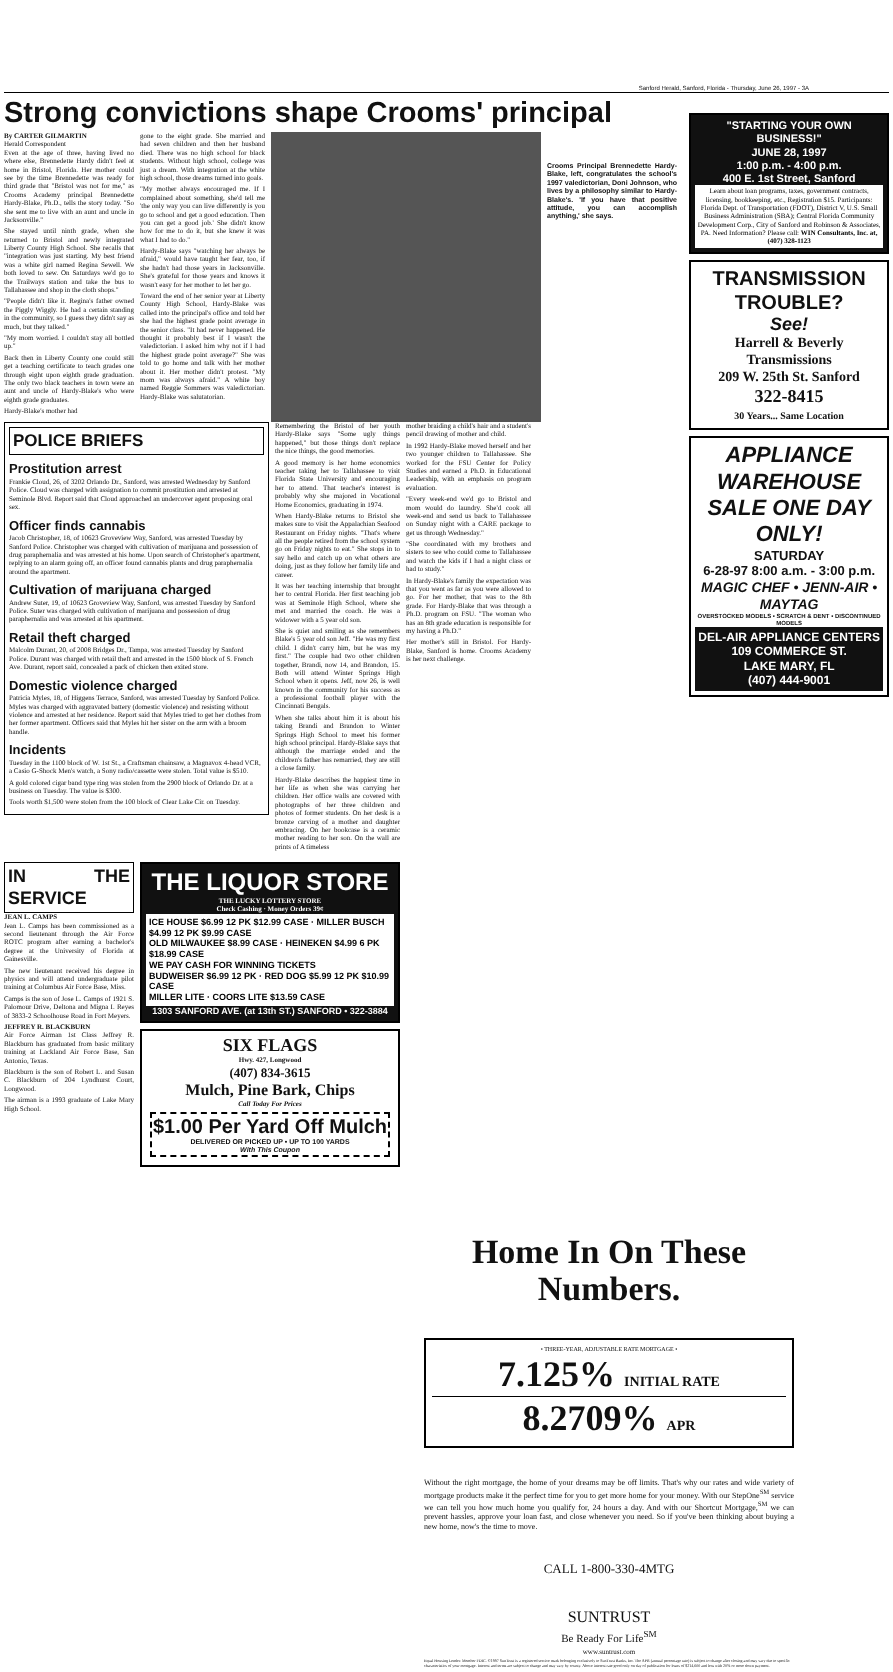Sanford Herald, Sanford, Florida - Thursday, June 26, 1997 - 3A
Strong convictions shape Crooms' principal
By CARTER GILMARTIN
Herald Correspondent
Even at the age of three, having lived no where else, Brennedette Hardy didn't feel at home in Bristol, Florida. Her mother could see by the time Brennedette was ready for third grade that "Bristol was not for me," as Crooms Academy principal Brennedette Hardy-Blake, Ph.D., tells the story today. "So she sent me to live with an aunt and uncle in Jacksonville."
She stayed until ninth grade, when she returned to Bristol and newly integrated Liberty County High School. She recalls that "integration was just starting. My best friend was a white girl named Regina Sewell. We both loved to sew. On Saturdays we'd go to the Trailways station and take the bus to Tallahassee and shop in the cloth shops."
"People didn't like it. Regina's father owned the Piggly Wiggly. He had a certain standing in the community, so I guess they didn't say as much, but they talked."
"My mom worried. I couldn't stay all bottled up."
Back then in Liberty County one could still get a teaching certificate to teach grades one through eight upon eighth grade graduation. The only two black teachers in town were an aunt and uncle of Hardy-Blake's who were eighth grade graduates.
Hardy-Blake's mother had
gone to the eight grade. She married and had seven children and then her husband died. There was no high school for black students. Without high school, college was just a dream. With integration at the white high school, those dreams turned into goals.
"My mother always encouraged me. If I complained about something, she'd tell me 'the only way you can live differently is you go to school and get a good education. Then you can get a good job.' She didn't know how for me to do it, but she knew it was what I had to do."
Hardy-Blake says "watching her always be afraid," would have taught her fear, too, if she hadn't had those years in Jacksonville. She's grateful for those years and knows it wasn't easy for her mother to let her go.
Toward the end of her senior year at Liberty County High School, Hardy-Blake was called into the principal's office and told her she had the highest grade point average in the senior class. "It had never happened. He thought it probably best if I wasn't the valedictorian. I asked him why not if I had the highest grade point average?" She was told to go home and talk with her mother about it. Her mother didn't protest. "My mom was always afraid." A white boy named Reggie Sommers was valedictorian. Hardy-Blake was salutatorian.
Crooms Principal Brennedette Hardy-Blake, left, congratulates the school's 1997 valedictorian, Doni Johnson, who lives by a philosophy similar to Hardy-Blake's. 'If you have that positive attitude, you can accomplish anything,' she says.
POLICE BRIEFS
Prostitution arrest
Frankie Cloud, 26, of 3202 Orlando Dr., Sanford, was arrested Wednesday by Sanford Police. Cloud was charged with assignation to commit prostitution and arrested at Seminole Blvd. Report said that Cloud approached an undercover agent proposing oral sex.
Officer finds cannabis
Jacob Christopher, 18, of 10623 Groveview Way, Sanford, was arrested Tuesday by Sanford Police. Christopher was charged with cultivation of marijuana and possession of drug paraphernalia and was arrested at his home. Upon search of Christopher's apartment, replying to an alarm going off, an officer found cannabis plants and drug paraphernalia around the apartment.
Cultivation of marijuana charged
Andrew Suter, 19, of 10623 Groveview Way, Sanford, was arrested Tuesday by Sanford Police. Suter was charged with cultivation of marijuana and possession of drug paraphernalia and was arrested at his apartment.
Retail theft charged
Malcolm Durant, 20, of 2008 Bridges Dr., Tampa, was arrested Tuesday by Sanford Police. Durant was charged with retail theft and arrested in the 1500 block of S. French Ave. Durant, report said, concealed a pack of chicken then exited store.
Domestic violence charged
Patricia Myles, 18, of Higgens Terrace, Sanford, was arrested Tuesday by Sanford Police. Myles was charged with aggravated battery (domestic violence) and resisting without violence and arrested at her residence. Report said that Myles tried to get her clothes from her former apartment. Officers said that Myles hit her sister on the arm with a broom handle.
Incidents
Tuesday in the 1100 block of W. 1st St., a Craftsman chainsaw, a Magnavox 4-head VCR, a Casio G-Shock Men's watch, a Sony radio/cassette were stolen. Total value is $510.
A gold colored cigar band type ring was stolen from the 2900 block of Orlando Dr. at a business on Tuesday. The value is $300.
Tools worth $1,500 were stolen from the 100 block of Clear Lake Cir. on Tuesday.
Remembering the Bristol of her youth Hardy-Blake says "Some ugly things happened," but those things don't replace the nice things, the good memories.
A good memory is her home economics teacher taking her to Tallahassee to visit Florida State University and encouraging her to attend. That teacher's interest is probably why she majored in Vocational Home Economics, graduating in 1974.
When Hardy-Blake returns to Bristol she makes sure to visit the Appalachian Seafood Restaurant on Friday nights. "That's where all the people retired from the school system go on Friday nights to eat." She stops in to say hello and catch up on what others are doing, just as they follow her family life and career.
It was her teaching internship that brought her to central Florida. Her first teaching job was at Seminole High School, where she met and married the coach. He was a widower with a 5 year old son.
She is quiet and smiling as she remembers Blake's 5 year old son Jeff. "He was my first child. I didn't carry him, but he was my first." The couple had two other children together, Brandi, now 14, and Brandon, 15. Both will attend Winter Springs High School when it opens. Jeff, now 26, is well known in the community for his success as a professional football player with the Cincinnati Bengals.
When she talks about him it is about his taking Brandi and Brandon to Winter Springs High School to meet his former high school principal. Hardy-Blake says that although the marriage ended and the children's father has remarried, they are still a close family.
Hardy-Blake describes the happiest time in her life as when she was carrying her children. Her office walls are covered with photographs of her three children and photos of former students. On her desk is a bronze carving of a mother and daughter embracing. On her bookcase is a ceramic mother reading to her son. On the wall are prints of A timeless
mother braiding a child's hair and a student's pencil drawing of mother and child.
In 1992 Hardy-Blake moved herself and her two younger children to Tallahassee. She worked for the FSU Center for Policy Studies and earned a Ph.D. in Educational Leadership, with an emphasis on program evaluation.
"Every week-end we'd go to Bristol and mom would do laundry. She'd cook all week-end and send us back to Tallahassee on Sunday night with a CARE package to get us through Wednesday."
"She coordinated with my brothers and sisters to see who could come to Tallahassee and watch the kids if I had a night class or had to study."
In Hardy-Blake's family the expectation was that you went as far as you were allowed to go. For her mother, that was to the 8th grade. For Hardy-Blake that was through a Ph.D. program on FSU. "The woman who has an 8th grade education is responsible for my having a Ph.D."
Her mother's still in Bristol. For Hardy-Blake, Sanford is home. Crooms Academy is her next challenge.
IN THE SERVICE
JEAN L. CAMPS
Jean L. Camps has been commissioned as a second lieutenant through the Air Force ROTC program after earning a bachelor's degree at the University of Florida at Gainesville.
The new lieutenant received his degree in physics and will attend undergraduate pilot training at Columbus Air Force Base, Miss.
Camps is the son of Jose L. Camps of 1921 S. Palomour Drive, Deltona and Migna I. Reyes of 3833-2 Schoolhouse Road in Fort Meyers.
JEFFREY R. BLACKBURN
Air Force Airman 1st Class Jeffrey R. Blackburn has graduated from basic military training at Lackland Air Force Base, San Antonio, Texas.
Blackburn is the son of Robert L. and Susan C. Blackburn of 204 Lyndhurst Court, Longwood.
The airman is a 1993 graduate of Lake Mary High School.
THE LIQUOR STORE
THE LUCKY LOTTERY STORE
Check Cashing · Money Orders 39¢
ICE HOUSE $6.99 12 PK $12.99 CASE · MILLER BUSCH $4.99 12 PK $9.99 CASE
OLD MILWAUKEE $8.99 CASE · HEINEKEN $4.99 6 PK $18.99 CASE
WE PAY CASH FOR WINNING TICKETS
BUDWEISER $6.99 12 PK · RED DOG $5.99 12 PK $10.99 CASE
MILLER LITE · COORS LITE $13.59 CASE
1303 SANFORD AVE. (at 13th ST.) SANFORD • 322-3884
SIX FLAGS
Hwy. 427, Longwood
(407) 834-3615
Mulch, Pine Bark, Chips
Call Today For Prices
$1.00 Per Yard Off Mulch
DELIVERED OR PICKED UP • UP TO 100 YARDS
With This Coupon
"STARTING YOUR OWN BUSINESS!"
JUNE 28, 1997
1:00 p.m. - 4:00 p.m.
400 E. 1st Street, Sanford
Learn about loan programs, taxes, government contracts, licensing, bookkeeping, etc., Registration $15. Participants: Florida Dept. of Transportation (FDOT), District V, U.S. Small Business Administration (SBA); Central Florida Community Development Corp., City of Sanford and Robinson & Associates, PA. Need Information? Please call: WIN Consultants, Inc. at, (407) 328-1123
TRANSMISSION TROUBLE?
See!
Harrell & Beverly Transmissions
209 W. 25th St. Sanford
322-8415
30 Years... Same Location
APPLIANCE WAREHOUSE SALE ONE DAY ONLY!
SATURDAY
6-28-97 8:00 a.m. - 3:00 p.m.
MAGIC CHEF • JENN-AIR • MAYTAG
OVERSTOCKED MODELS • SCRATCH & DENT • DISCONTINUED MODELS
DEL-AIR APPLIANCE CENTERS
109 COMMERCE ST.
LAKE MARY, FL
(407) 444-9001
Home In On These Numbers.
• THREE-YEAR, ADJUSTABLE RATE MORTGAGE •
7.125% INITIAL RATE
8.2709% APR
Without the right mortgage, the home of your dreams may be off limits. That's why our rates and wide variety of mortgage products make it the perfect time for you to get more home for your money. With our StepOne<sup>SM</sup> service we can tell you how much home you qualify for, 24 hours a day. And with our Shortcut Mortgage,<sup>SM</sup> we can prevent hassles, approve your loan fast, and close whenever you need. So if you've been thinking about buying a new home, now's the time to move.
CALL 1-800-330-4MTG
SUNTRUST
Be Ready For Life<sup>SM</sup>
www.suntrust.com
Equal Housing Lender. Member FDIC. ©1997 SunTrust is a registered service mark belonging exclusively to SunTrust Banks, Inc. The APR (annual percentage rate) is subject to change after closing and may vary due to specific characteristics of your mortgage. Interest and terms are subject to change and may vary by county. Above interest rate good only on day of publication for loans of $214,600 and less with 20% or more down payment.